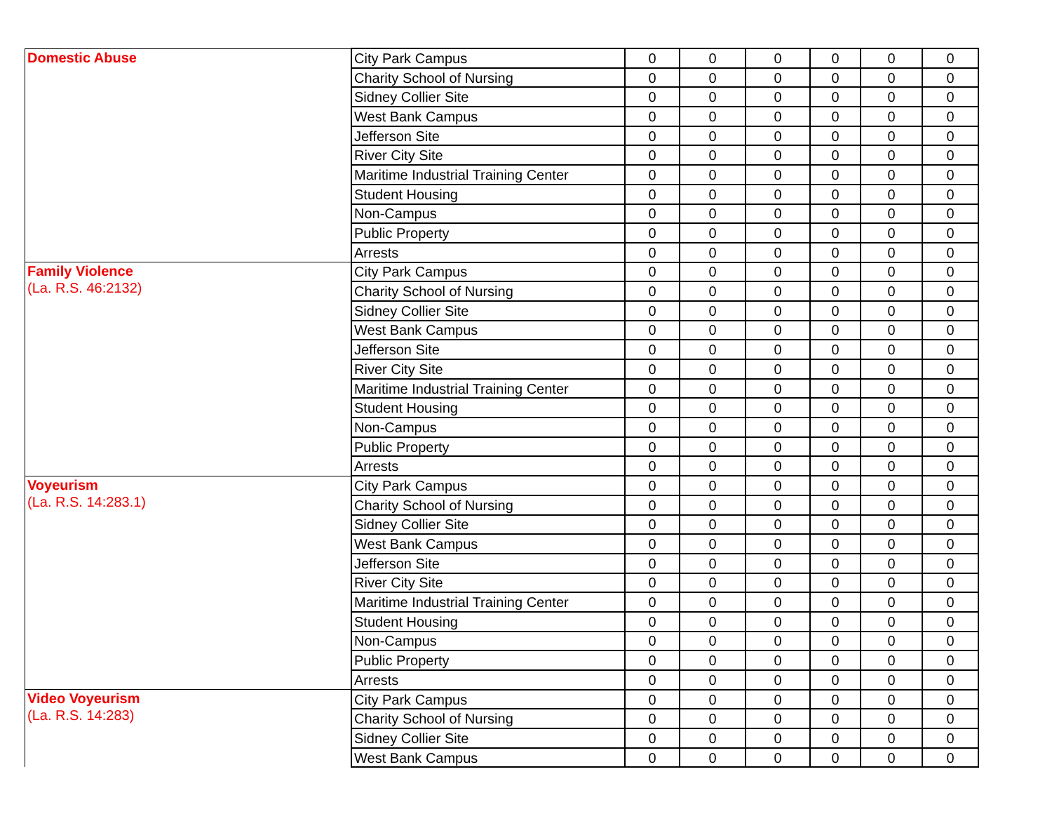| Domestic Abuse | City Park Campus | 0 | 0 | 0 | 0 | 0 | 0 |
| | Charity School of Nursing | 0 | 0 | 0 | 0 | 0 | 0 |
| | Sidney Collier Site | 0 | 0 | 0 | 0 | 0 | 0 |
| | West Bank Campus | 0 | 0 | 0 | 0 | 0 | 0 |
| | Jefferson Site | 0 | 0 | 0 | 0 | 0 | 0 |
| | River City Site | 0 | 0 | 0 | 0 | 0 | 0 |
| | Maritime Industrial Training Center | 0 | 0 | 0 | 0 | 0 | 0 |
| | Student Housing | 0 | 0 | 0 | 0 | 0 | 0 |
| | Non-Campus | 0 | 0 | 0 | 0 | 0 | 0 |
| | Public Property | 0 | 0 | 0 | 0 | 0 | 0 |
| | Arrests | 0 | 0 | 0 | 0 | 0 | 0 |
| Family Violence (La. R.S. 46:2132) | City Park Campus | 0 | 0 | 0 | 0 | 0 | 0 |
| | Charity School of Nursing | 0 | 0 | 0 | 0 | 0 | 0 |
| | Sidney Collier Site | 0 | 0 | 0 | 0 | 0 | 0 |
| | West Bank Campus | 0 | 0 | 0 | 0 | 0 | 0 |
| | Jefferson Site | 0 | 0 | 0 | 0 | 0 | 0 |
| | River City Site | 0 | 0 | 0 | 0 | 0 | 0 |
| | Maritime Industrial Training Center | 0 | 0 | 0 | 0 | 0 | 0 |
| | Student Housing | 0 | 0 | 0 | 0 | 0 | 0 |
| | Non-Campus | 0 | 0 | 0 | 0 | 0 | 0 |
| | Public Property | 0 | 0 | 0 | 0 | 0 | 0 |
| | Arrests | 0 | 0 | 0 | 0 | 0 | 0 |
| Voyeurism (La. R.S. 14:283.1) | City Park Campus | 0 | 0 | 0 | 0 | 0 | 0 |
| | Charity School of Nursing | 0 | 0 | 0 | 0 | 0 | 0 |
| | Sidney Collier Site | 0 | 0 | 0 | 0 | 0 | 0 |
| | West Bank Campus | 0 | 0 | 0 | 0 | 0 | 0 |
| | Jefferson Site | 0 | 0 | 0 | 0 | 0 | 0 |
| | River City Site | 0 | 0 | 0 | 0 | 0 | 0 |
| | Maritime Industrial Training Center | 0 | 0 | 0 | 0 | 0 | 0 |
| | Student Housing | 0 | 0 | 0 | 0 | 0 | 0 |
| | Non-Campus | 0 | 0 | 0 | 0 | 0 | 0 |
| | Public Property | 0 | 0 | 0 | 0 | 0 | 0 |
| | Arrests | 0 | 0 | 0 | 0 | 0 | 0 |
| Video Voyeurism (La. R.S. 14:283) | City Park Campus | 0 | 0 | 0 | 0 | 0 | 0 |
| | Charity School of Nursing | 0 | 0 | 0 | 0 | 0 | 0 |
| | Sidney Collier Site | 0 | 0 | 0 | 0 | 0 | 0 |
| | West Bank Campus | 0 | 0 | 0 | 0 | 0 | 0 |